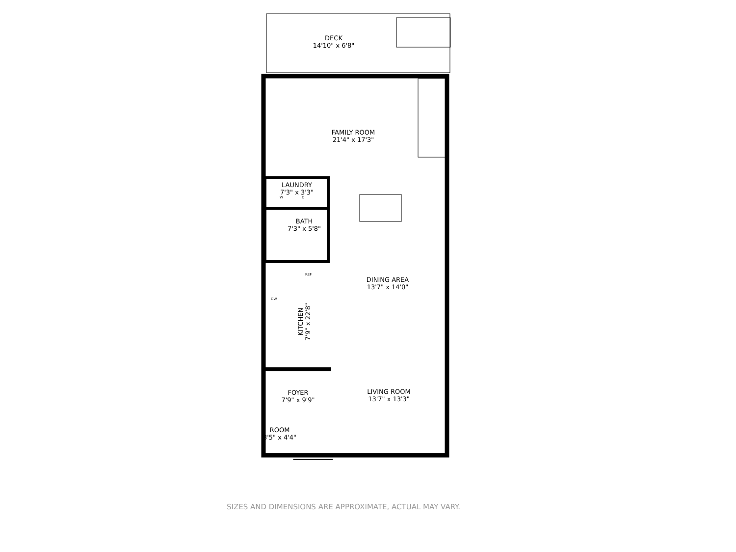DECK
14'10" x 6'8"
FAMILY ROOM
21'4" x 17'3"
LAUNDRY
7'3" x 3'3"
W D
BATH
7'3" x 5'8"
REF
DW
KITCHEN
7'9" x 22'8"
DINING AREA
13'7" x 14'0"
FOYER
7'9" x 9'9"
LIVING ROOM
13'7" x 13'3"
ROOM
3'5" x 4'4"
SIZES AND DIMENSIONS ARE APPROXIMATE, ACTUAL MAY VARY.